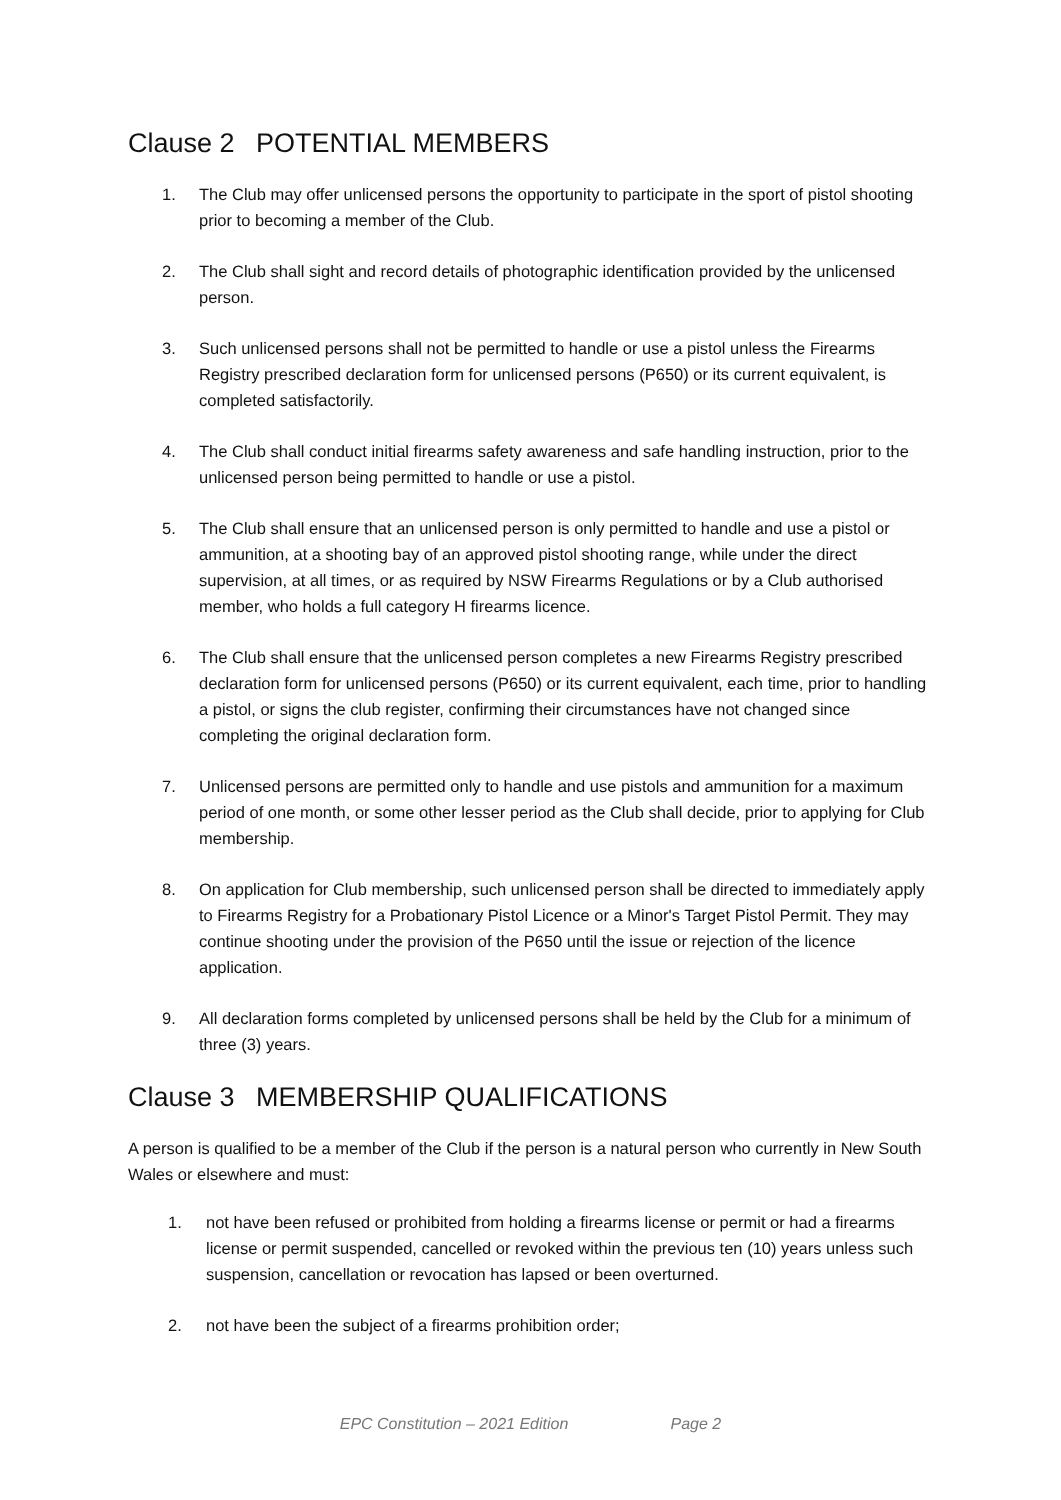Clause 2 POTENTIAL MEMBERS
1. The Club may offer unlicensed persons the opportunity to participate in the sport of pistol shooting prior to becoming a member of the Club.
2. The Club shall sight and record details of photographic identification provided by the unlicensed person.
3. Such unlicensed persons shall not be permitted to handle or use a pistol unless the Firearms Registry prescribed declaration form for unlicensed persons (P650) or its current equivalent, is completed satisfactorily.
4. The Club shall conduct initial firearms safety awareness and safe handling instruction, prior to the unlicensed person being permitted to handle or use a pistol.
5. The Club shall ensure that an unlicensed person is only permitted to handle and use a pistol or ammunition, at a shooting bay of an approved pistol shooting range, while under the direct supervision, at all times, or as required by NSW Firearms Regulations or by a Club authorised member, who holds a full category H firearms licence.
6. The Club shall ensure that the unlicensed person completes a new Firearms Registry prescribed declaration form for unlicensed persons (P650) or its current equivalent, each time, prior to handling a pistol, or signs the club register, confirming their circumstances have not changed since completing the original declaration form.
7. Unlicensed persons are permitted only to handle and use pistols and ammunition for a maximum period of one month, or some other lesser period as the Club shall decide, prior to applying for Club membership.
8. On application for Club membership, such unlicensed person shall be directed to immediately apply to Firearms Registry for a Probationary Pistol Licence or a Minor's Target Pistol Permit. They may continue shooting under the provision of the P650 until the issue or rejection of the licence application.
9. All declaration forms completed by unlicensed persons shall be held by the Club for a minimum of three (3) years.
Clause 3 MEMBERSHIP QUALIFICATIONS
A person is qualified to be a member of the Club if the person is a natural person who currently in New South Wales or elsewhere and must:
1. not have been refused or prohibited from holding a firearms license or permit or had a firearms license or permit suspended, cancelled or revoked within the previous ten (10) years unless such suspension, cancellation or revocation has lapsed or been overturned.
2. not have been the subject of a firearms prohibition order;
EPC Constitution – 2021 Edition Page 2